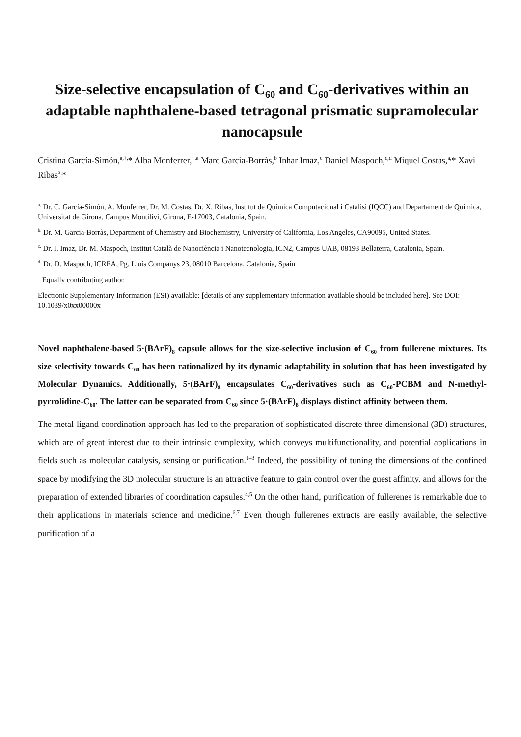Size-selective encapsulation of C<sub>60</sub> and C<sub>60</sub>-derivatives within an adaptable naphthalene-based tetragonal prismatic supramolecular nanocapsule
Cristina García-Simón,<sup>a,†,</sup>* Alba Monferrer,<sup>†,a</sup> Marc Garcia-Borràs,<sup>b</sup> Inhar Imaz,<sup>c</sup> Daniel Maspoch,<sup>c,d</sup> Miquel Costas,<sup>a,</sup>* Xavi Ribas<sup>a,</sup>*
<sup>a.</sup> Dr. C. García-Simón, A. Monferrer, Dr. M. Costas, Dr. X. Ribas, Institut de Química Computacional i Catàlisi (IQCC) and Departament de Química, Universitat de Girona, Campus Montilivi, Girona, E-17003, Catalonia, Spain.
<sup>b.</sup> Dr. M. Garcia-Borràs, Department of Chemistry and Biochemistry, University of California, Los Angeles, CA90095, United States.
<sup>c.</sup> Dr. I. Imaz, Dr. M. Maspoch, Institut Català de Nanociència i Nanotecnologia, ICN2, Campus UAB, 08193 Bellaterra, Catalonia, Spain.
<sup>d.</sup> Dr. D. Maspoch, ICREA, Pg. Lluís Companys 23, 08010 Barcelona, Catalonia, Spain
<sup>†</sup> Equally contributing author.
Electronic Supplementary Information (ESI) available: [details of any supplementary information available should be included here]. See DOI: 10.1039/x0xx00000x
Novel naphthalene-based 5·(BArF)<sub>8</sub> capsule allows for the size-selective inclusion of C<sub>60</sub> from fullerene mixtures. Its size selectivity towards C<sub>60</sub> has been rationalized by its dynamic adaptability in solution that has been investigated by Molecular Dynamics. Additionally, 5·(BArF)<sub>8</sub> encapsulates C<sub>60</sub>-derivatives such as C<sub>60</sub>-PCBM and N-methyl-pyrrolidine-C<sub>60</sub>. The latter can be separated from C<sub>60</sub> since 5·(BArF)<sub>8</sub> displays distinct affinity between them.
The metal-ligand coordination approach has led to the preparation of sophisticated discrete three-dimensional (3D) structures, which are of great interest due to their intrinsic complexity, which conveys multifunctionality, and potential applications in fields such as molecular catalysis, sensing or purification.<sup>1–3</sup> Indeed, the possibility of tuning the dimensions of the confined space by modifying the 3D molecular structure is an attractive feature to gain control over the guest affinity, and allows for the preparation of extended libraries of coordination capsules.<sup>4,5</sup> On the other hand, purification of fullerenes is remarkable due to their applications in materials science and medicine.<sup>6,7</sup> Even though fullerenes extracts are easily available, the selective purification of a